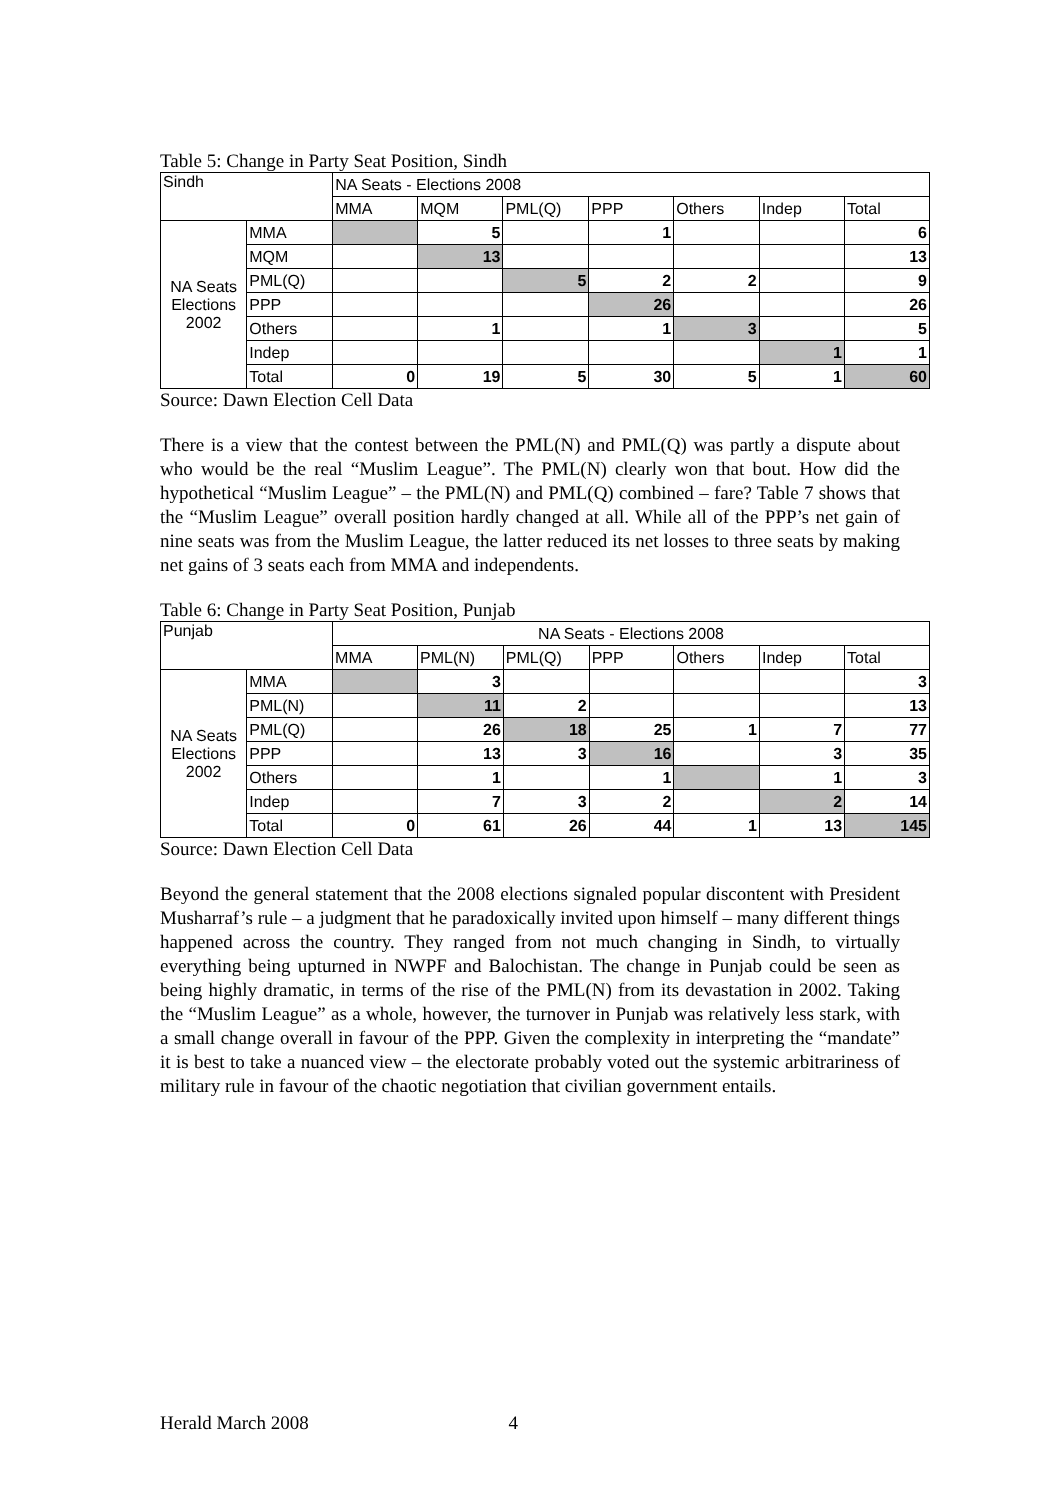Table 5: Change in Party Seat Position, Sindh
| Sindh | | NA Seats - Elections 2008 | | | | | | |
| | | MMA | MQM | PML(Q) | PPP | Others | Indep | Total |
| NA Seats Elections 2002 | MMA | | 5 | | 1 | | | 6 |
| | MQM | | 13 | | | | | 13 |
| | PML(Q) | | | 5 | 2 | 2 | | 9 |
| | PPP | | | | 26 | | | 26 |
| | Others | | 1 | | 1 | 3 | | 5 |
| | Indep | | | | | | 1 | 1 |
| | Total | 0 | 19 | 5 | 30 | 5 | 1 | 60 |
Source: Dawn Election Cell Data
There is a view that the contest between the PML(N) and PML(Q) was partly a dispute about who would be the real “Muslim League”. The PML(N) clearly won that bout. How did the hypothetical “Muslim League” – the PML(N) and PML(Q) combined – fare? Table 7 shows that the “Muslim League” overall position hardly changed at all. While all of the PPP’s net gain of nine seats was from the Muslim League, the latter reduced its net losses to three seats by making net gains of 3 seats each from MMA and independents.
Table 6: Change in Party Seat Position, Punjab
| Punjab | | NA Seats - Elections 2008 | | | | | | |
| | | MMA | PML(N) | PML(Q) | PPP | Others | Indep | Total |
| NA Seats Elections 2002 | MMA | | 3 | | | | | 3 |
| | PML(N) | | 11 | 2 | | | | 13 |
| | PML(Q) | | 26 | 18 | 25 | 1 | 7 | 77 |
| | PPP | | 13 | 3 | 16 | | 3 | 35 |
| | Others | | 1 | | 1 | | 1 | 3 |
| | Indep | | 7 | 3 | 2 | | 2 | 14 |
| | Total | 0 | 61 | 26 | 44 | 1 | 13 | 145 |
Source: Dawn Election Cell Data
Beyond the general statement that the 2008 elections signaled popular discontent with President Musharraf’s rule – a judgment that he paradoxically invited upon himself – many different things happened across the country. They ranged from not much changing in Sindh, to virtually everything being upturned in NWPF and Balochistan. The change in Punjab could be seen as being highly dramatic, in terms of the rise of the PML(N) from its devastation in 2002. Taking the “Muslim League” as a whole, however, the turnover in Punjab was relatively less stark, with a small change overall in favour of the PPP. Given the complexity in interpreting the “mandate” it is best to take a nuanced view – the electorate probably voted out the systemic arbitrariness of military rule in favour of the chaotic negotiation that civilian government entails.
Herald March 2008 4